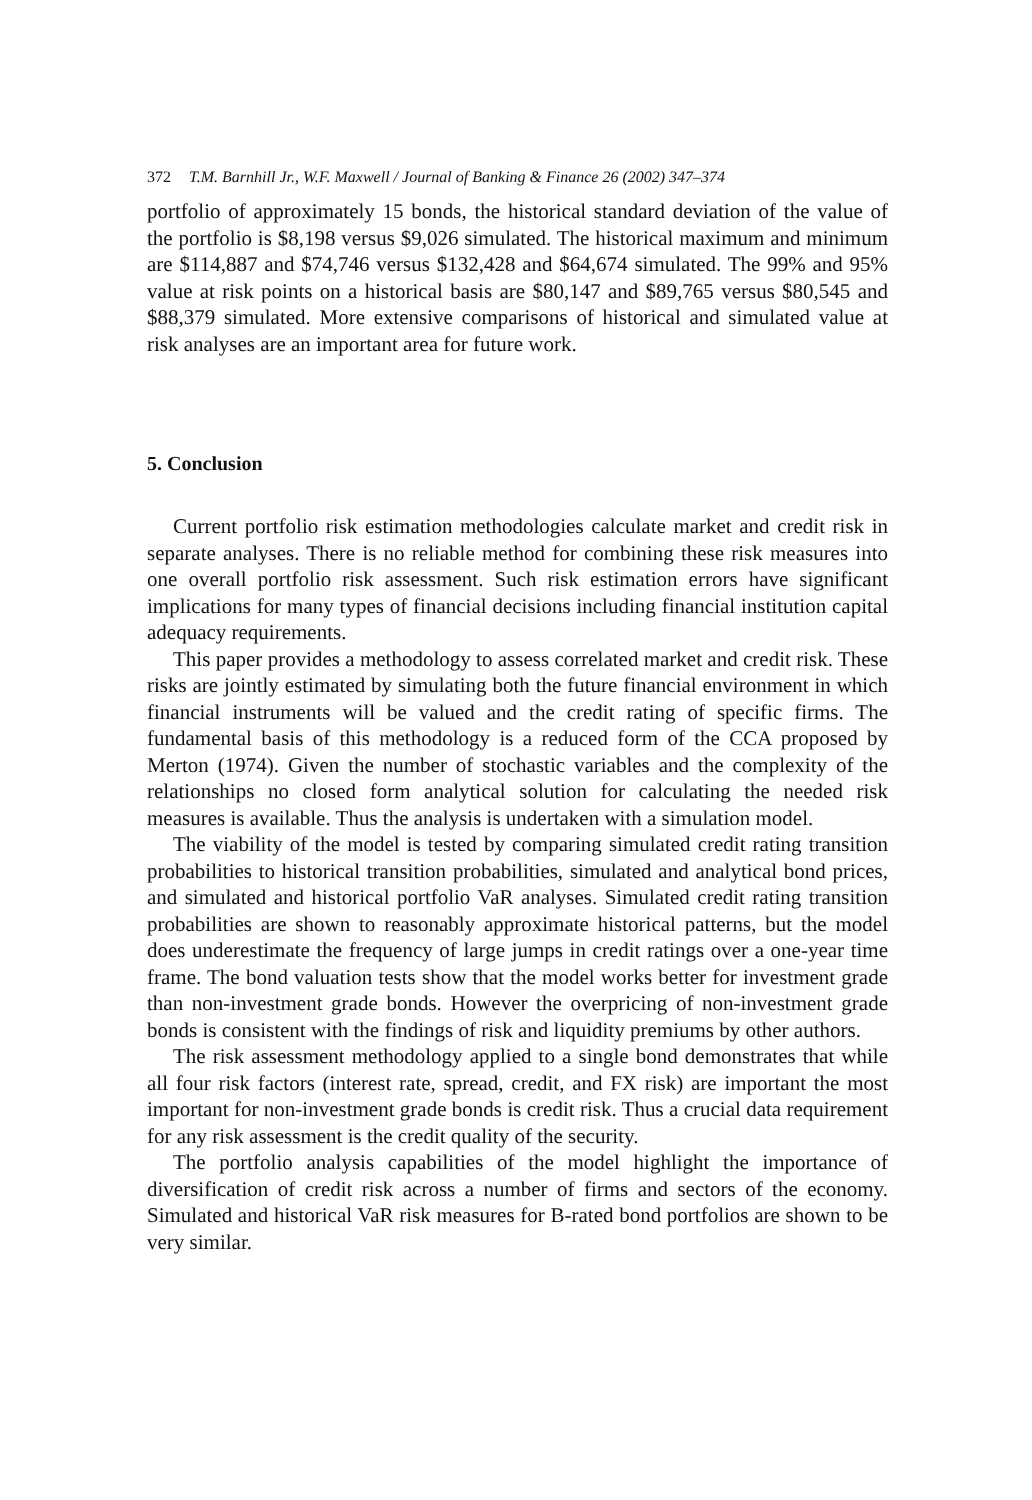372 T.M. Barnhill Jr., W.F. Maxwell / Journal of Banking & Finance 26 (2002) 347–374
portfolio of approximately 15 bonds, the historical standard deviation of the value of the portfolio is $8,198 versus $9,026 simulated. The historical maximum and minimum are $114,887 and $74,746 versus $132,428 and $64,674 simulated. The 99% and 95% value at risk points on a historical basis are $80,147 and $89,765 versus $80,545 and $88,379 simulated. More extensive comparisons of historical and simulated value at risk analyses are an important area for future work.
5. Conclusion
Current portfolio risk estimation methodologies calculate market and credit risk in separate analyses. There is no reliable method for combining these risk measures into one overall portfolio risk assessment. Such risk estimation errors have significant implications for many types of financial decisions including financial institution capital adequacy requirements.
This paper provides a methodology to assess correlated market and credit risk. These risks are jointly estimated by simulating both the future financial environment in which financial instruments will be valued and the credit rating of specific firms. The fundamental basis of this methodology is a reduced form of the CCA proposed by Merton (1974). Given the number of stochastic variables and the complexity of the relationships no closed form analytical solution for calculating the needed risk measures is available. Thus the analysis is undertaken with a simulation model.
The viability of the model is tested by comparing simulated credit rating transition probabilities to historical transition probabilities, simulated and analytical bond prices, and simulated and historical portfolio VaR analyses. Simulated credit rating transition probabilities are shown to reasonably approximate historical patterns, but the model does underestimate the frequency of large jumps in credit ratings over a one-year time frame. The bond valuation tests show that the model works better for investment grade than non-investment grade bonds. However the overpricing of non-investment grade bonds is consistent with the findings of risk and liquidity premiums by other authors.
The risk assessment methodology applied to a single bond demonstrates that while all four risk factors (interest rate, spread, credit, and FX risk) are important the most important for non-investment grade bonds is credit risk. Thus a crucial data requirement for any risk assessment is the credit quality of the security.
The portfolio analysis capabilities of the model highlight the importance of diversification of credit risk across a number of firms and sectors of the economy. Simulated and historical VaR risk measures for B-rated bond portfolios are shown to be very similar.